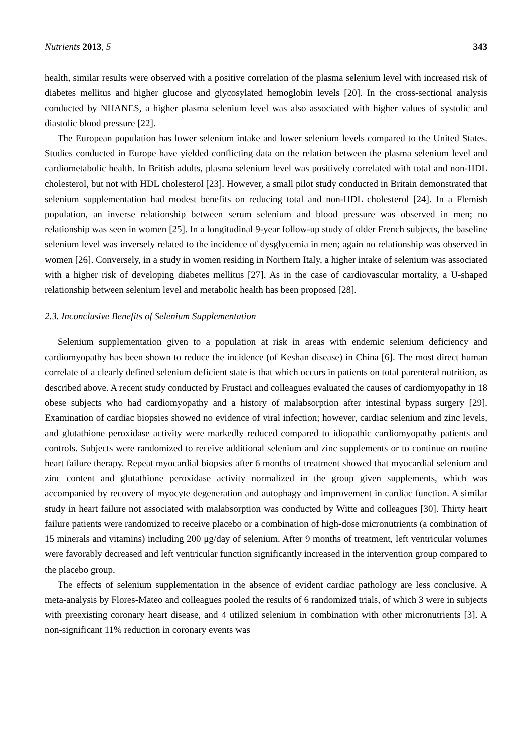Nutrients 2013, 5 343
health, similar results were observed with a positive correlation of the plasma selenium level with increased risk of diabetes mellitus and higher glucose and glycosylated hemoglobin levels [20]. In the cross-sectional analysis conducted by NHANES, a higher plasma selenium level was also associated with higher values of systolic and diastolic blood pressure [22].
The European population has lower selenium intake and lower selenium levels compared to the United States. Studies conducted in Europe have yielded conflicting data on the relation between the plasma selenium level and cardiometabolic health. In British adults, plasma selenium level was positively correlated with total and non-HDL cholesterol, but not with HDL cholesterol [23]. However, a small pilot study conducted in Britain demonstrated that selenium supplementation had modest benefits on reducing total and non-HDL cholesterol [24]. In a Flemish population, an inverse relationship between serum selenium and blood pressure was observed in men; no relationship was seen in women [25]. In a longitudinal 9-year follow-up study of older French subjects, the baseline selenium level was inversely related to the incidence of dysglycemia in men; again no relationship was observed in women [26]. Conversely, in a study in women residing in Northern Italy, a higher intake of selenium was associated with a higher risk of developing diabetes mellitus [27]. As in the case of cardiovascular mortality, a U-shaped relationship between selenium level and metabolic health has been proposed [28].
2.3. Inconclusive Benefits of Selenium Supplementation
Selenium supplementation given to a population at risk in areas with endemic selenium deficiency and cardiomyopathy has been shown to reduce the incidence (of Keshan disease) in China [6]. The most direct human correlate of a clearly defined selenium deficient state is that which occurs in patients on total parenteral nutrition, as described above. A recent study conducted by Frustaci and colleagues evaluated the causes of cardiomyopathy in 18 obese subjects who had cardiomyopathy and a history of malabsorption after intestinal bypass surgery [29]. Examination of cardiac biopsies showed no evidence of viral infection; however, cardiac selenium and zinc levels, and glutathione peroxidase activity were markedly reduced compared to idiopathic cardiomyopathy patients and controls. Subjects were randomized to receive additional selenium and zinc supplements or to continue on routine heart failure therapy. Repeat myocardial biopsies after 6 months of treatment showed that myocardial selenium and zinc content and glutathione peroxidase activity normalized in the group given supplements, which was accompanied by recovery of myocyte degeneration and autophagy and improvement in cardiac function. A similar study in heart failure not associated with malabsorption was conducted by Witte and colleagues [30]. Thirty heart failure patients were randomized to receive placebo or a combination of high-dose micronutrients (a combination of 15 minerals and vitamins) including 200 μg/day of selenium. After 9 months of treatment, left ventricular volumes were favorably decreased and left ventricular function significantly increased in the intervention group compared to the placebo group.
The effects of selenium supplementation in the absence of evident cardiac pathology are less conclusive. A meta-analysis by Flores-Mateo and colleagues pooled the results of 6 randomized trials, of which 3 were in subjects with preexisting coronary heart disease, and 4 utilized selenium in combination with other micronutrients [3]. A non-significant 11% reduction in coronary events was